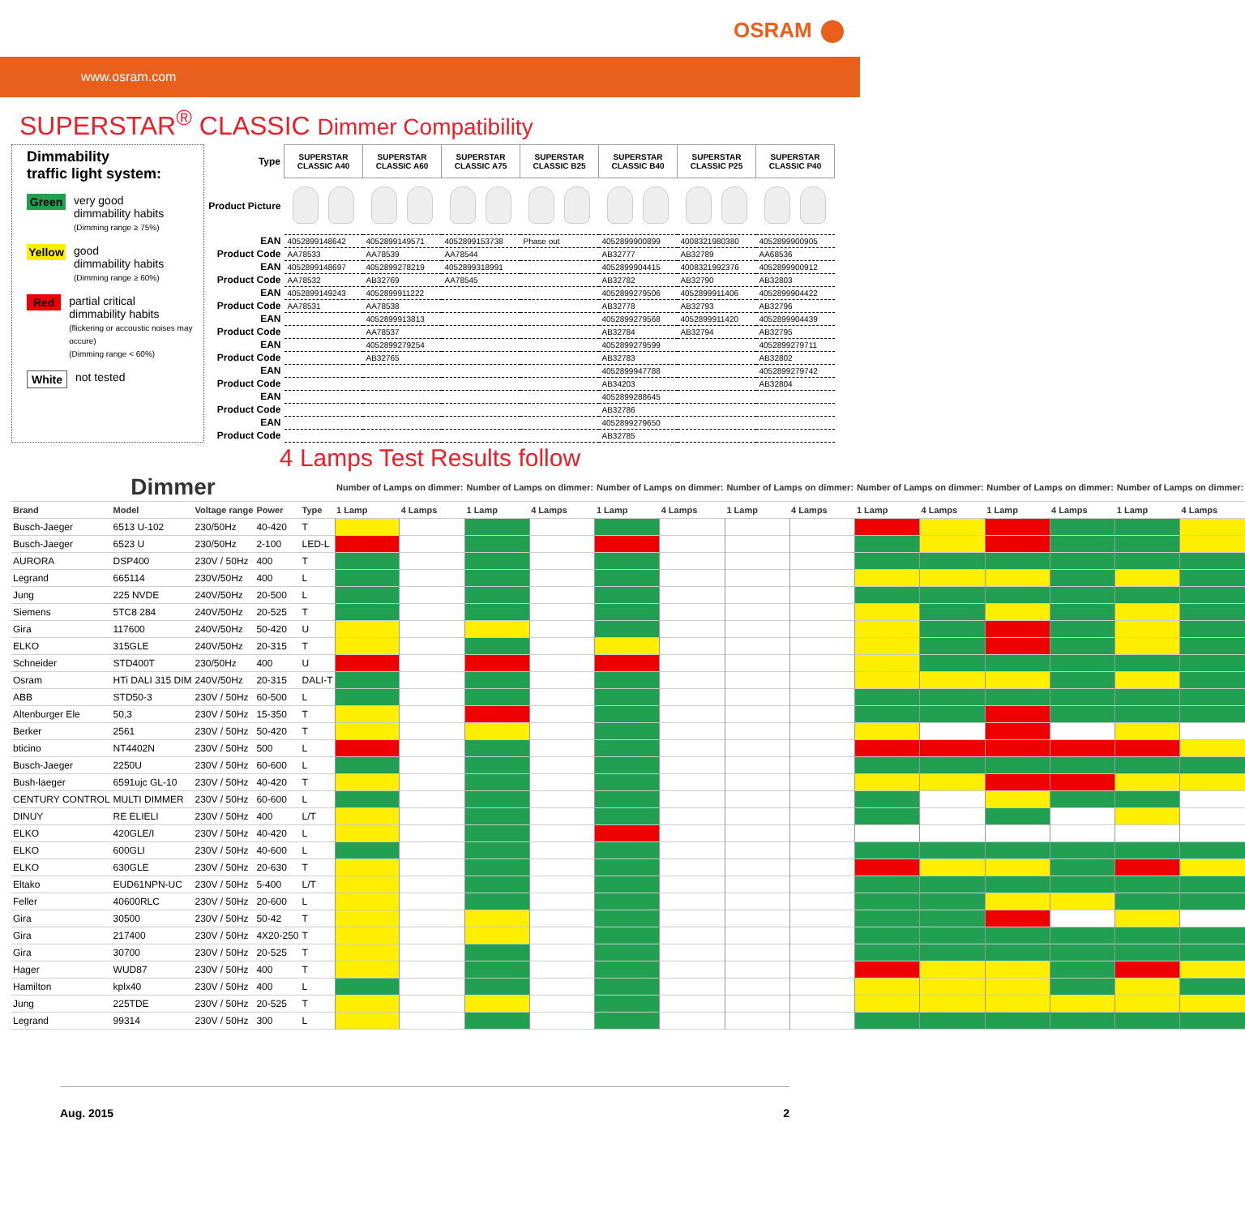OSRAM
www.osram.com
SUPERSTAR<sup>®</sup> CLASSIC Dimmer Compatibility
Dimmability
traffic light system:
Green
very good
dimmability habits
(Dimming range ≥ 75%)
Yellow
good
dimmability habits
(Dimming range ≥ 60%)
Red
partial critical
dimmability habits
(flickering or accoustic noises may occure)
(Dimming range < 60%)
White
not tested
| Type | SUPERSTAR CLASSIC A40 | SUPERSTAR CLASSIC A60 | SUPERSTAR CLASSIC A75 | SUPERSTAR CLASSIC B25 | SUPERSTAR CLASSIC B40 | SUPERSTAR CLASSIC P25 | SUPERSTAR CLASSIC P40 |
| Product Picture | | | | | | | |
| EAN | 4052899148642 | 4052899149571 | 4052899153738 | Phase out | 4052899900899 | 4008321980380 | 4052899900905 |
| Product Code | AA78533 | AA78539 | AA78544 | | AB32777 | AB32789 | AA68536 |
| EAN | 4052899148697 | 4052899278219 | 4052899318991 | | 4052899904415 | 4008321992376 | 4052899900912 |
| Product Code | AA78532 | AB32769 | AA78545 | | AB32782 | AB32790 | AB32803 |
| EAN | 4052899149243 | 4052899911222 | | | 4052899279506 | 4052899911406 | 4052899904422 |
| Product Code | AA78531 | AA78538 | | | AB32778 | AB32793 | AB32796 |
| EAN | | 4052899913813 | | | 4052899279568 | 4052899911420 | 4052899904439 |
| Product Code | | AA78537 | | | AB32784 | AB32794 | AB32795 |
| EAN | | 4052899279254 | | | 4052899279599 | | 4052899279711 |
| Product Code | | AB32765 | | | AB32783 | | AB32802 |
| EAN | | | | | 4052899947788 | | 4052899279742 |
| Product Code | | | | | AB34203 | | AB32804 |
| EAN | | | | | 4052899288645 | | |
| Product Code | | | | | AB32786 | | |
| EAN | | | | | 4052899279650 | | |
| Product Code | | | | | AB32785 | | |
4 Lamps Test Results follow
| Dimmer | | | | | Number of Lamps on dimmer: | | Number of Lamps on dimmer: | | Number of Lamps on dimmer: | | Number of Lamps on dimmer: | | Number of Lamps on dimmer: | | Number of Lamps on dimmer: | | Number of Lamps on dimmer: | |
| Brand | Model | Voltage range | Power | Type | 1 Lamp | 4 Lamps | 1 Lamp | 4 Lamps | 1 Lamp | 4 Lamps | 1 Lamp | 4 Lamps | 1 Lamp | 4 Lamps | 1 Lamp | 4 Lamps | 1 Lamp | 4 Lamps |
| Busch-Jaeger | 6513 U-102 | 230/50Hz | 40-420 | T | | | | | | | | | | | | | | |
| Busch-Jaeger | 6523 U | 230/50Hz | 2-100 | LED-L | | | | | | | | | | | | | | |
| AURORA | DSP400 | 230V / 50Hz | 400 | T | | | | | | | | | | | | | | |
| Legrand | 665114 | 230V/50Hz | 400 | L | | | | | | | | | | | | | | |
| Jung | 225 NVDE | 240V/50Hz | 20-500 | L | | | | | | | | | | | | | | |
| Siemens | 5TC8 284 | 240V/50Hz | 20-525 | T | | | | | | | | | | | | | | |
| Gira | 117600 | 240V/50Hz | 50-420 | U | | | | | | | | | | | | | | |
| ELKO | 315GLE | 240V/50Hz | 20-315 | T | | | | | | | | | | | | | | |
| Schneider | STD400T | 230/50Hz | 400 | U | | | | | | | | | | | | | | |
| Osram | HTi DALI 315 DIM | 240V/50Hz | 20-315 | DALI-T | | | | | | | | | | | | | | |
| ABB | STD50-3 | 230V / 50Hz | 60-500 | L | | | | | | | | | | | | | | |
| Altenburger Ele | 50,3 | 230V / 50Hz | 15-350 | T | | | | | | | | | | | | | | |
| Berker | 2561 | 230V / 50Hz | 50-420 | T | | | | | | | | | | | | | | |
| bticino | NT4402N | 230V / 50Hz | 500 | L | | | | | | | | | | | | | | |
| Busch-Jaeger | 2250U | 230V / 50Hz | 60-600 | L | | | | | | | | | | | | | | |
| Bush-laeger | 6591ujc GL-10 | 230V / 50Hz | 40-420 | T | | | | | | | | | | | | | | |
| CENTURY CONTROL | MULTI DIMMER | 230V / 50Hz | 60-600 | L | | | | | | | | | | | | | | |
| DINUY | RE ELIELI | 230V / 50Hz | 400 | L/T | | | | | | | | | | | | | | |
| ELKO | 420GLE/I | 230V / 50Hz | 40-420 | L | | | | | | | | | | | | | | |
| ELKO | 600GLI | 230V / 50Hz | 40-600 | L | | | | | | | | | | | | | | |
| ELKO | 630GLE | 230V / 50Hz | 20-630 | T | | | | | | | | | | | | | | |
| Eltako | EUD61NPN-UC | 230V / 50Hz | 5-400 | L/T | | | | | | | | | | | | | | |
| Feller | 40600RLC | 230V / 50Hz | 20-600 | L | | | | | | | | | | | | | | |
| Gira | 30500 | 230V / 50Hz | 50-42 | T | | | | | | | | | | | | | | |
| Gira | 217400 | 230V / 50Hz | 4X20-250 | T | | | | | | | | | | | | | | |
| Gira | 30700 | 230V / 50Hz | 20-525 | T | | | | | | | | | | | | | | |
| Hager | WUD87 | 230V / 50Hz | 400 | T | | | | | | | | | | | | | | |
| Hamilton | kplx40 | 230V / 50Hz | 400 | L | | | | | | | | | | | | | | |
| Jung | 225TDE | 230V / 50Hz | 20-525 | T | | | | | | | | | | | | | | |
| Legrand | 99314 | 230V / 50Hz | 300 | L | | | | | | | | | | | | | | |
Aug. 2015 2